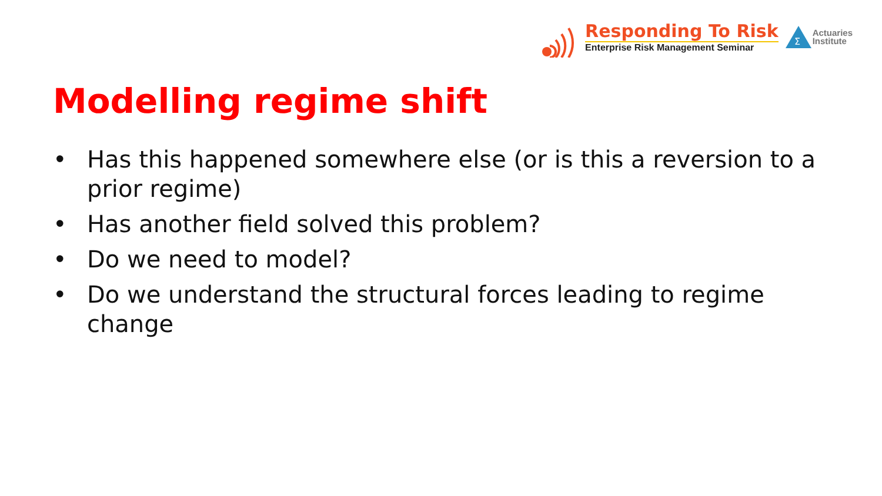Responding To Risk
Enterprise Risk Management Seminar
Σ
Actuaries
Institute
Modelling regime shift
• Has this happened somewhere else (or is this a reversion to a prior regime)
• Has another field solved this problem?
• Do we need to model?
• Do we understand the structural forces leading to regime change